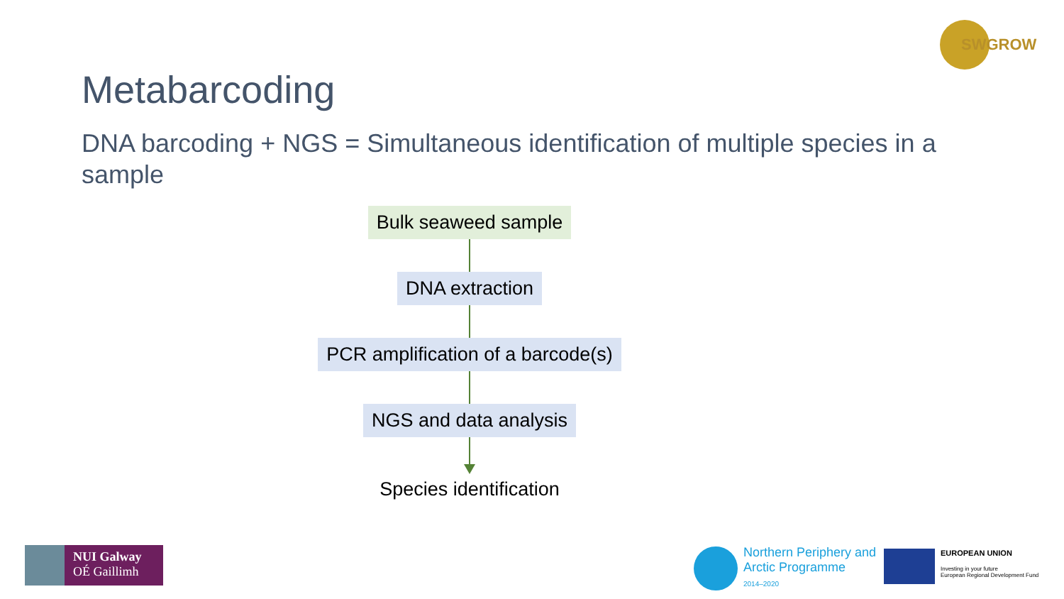SWGROW
Metabarcoding
DNA barcoding + NGS = Simultaneous identification of multiple species in a sample
Bulk seaweed sample
DNA extraction
PCR amplification of a barcode(s)
NGS and data analysis
Species identification
NUI Galway
OÉ Gaillimh
Northern Periphery and
Arctic Programme
2014–2020
EUROPEAN UNION
Investing in your future
European Regional Development Fund